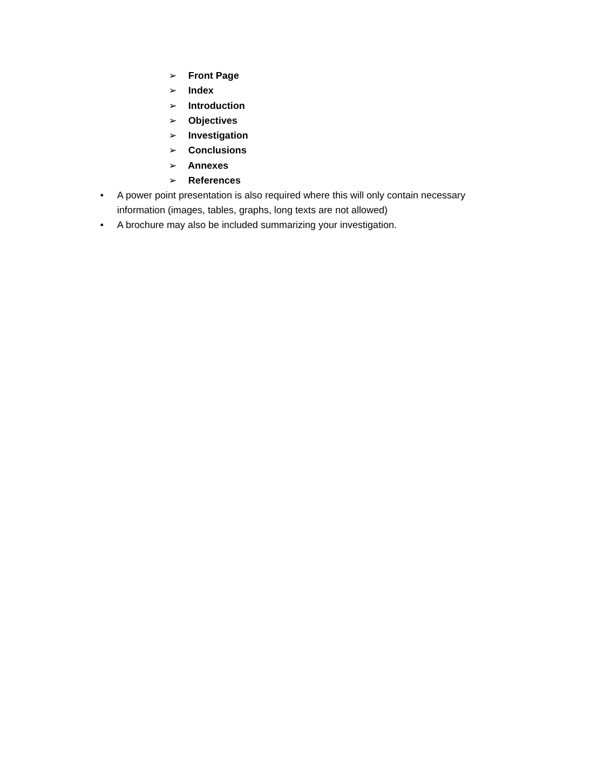➢ Front Page
➢ Index
➢ Introduction
➢ Objectives
➢ Investigation
➢ Conclusions
➢ Annexes
➢ References
• A power point presentation is also required where this will only contain necessary information (images, tables, graphs, long texts are not allowed)
• A brochure may also be included summarizing your investigation.